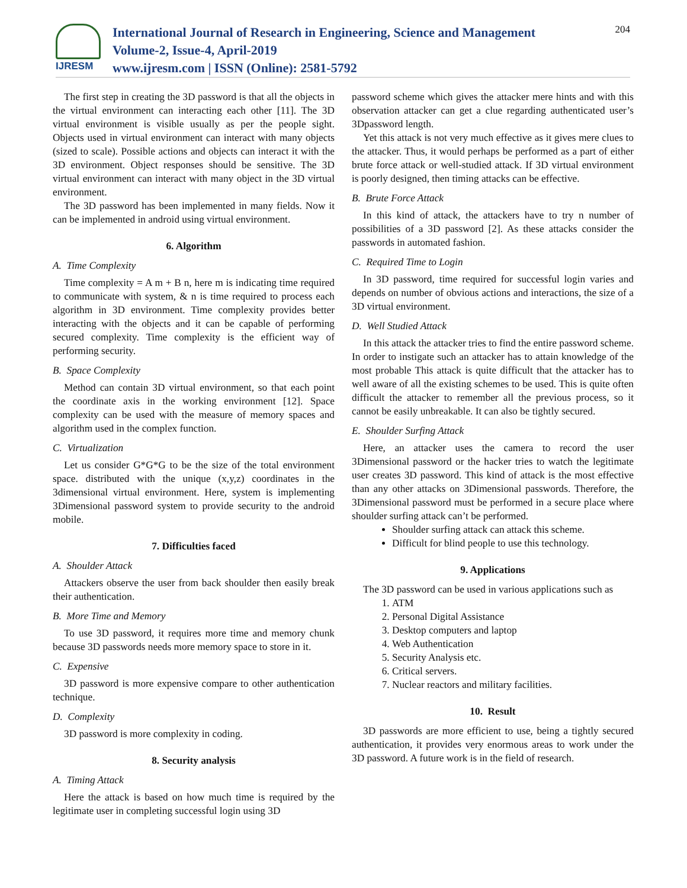IJRESM
International Journal of Research in Engineering, Science and Management
Volume-2, Issue-4, April-2019
www.ijresm.com | ISSN (Online): 2581-5792
204
The first step in creating the 3D password is that all the objects in the virtual environment can interacting each other [11]. The 3D virtual environment is visible usually as per the people sight. Objects used in virtual environment can interact with many objects (sized to scale). Possible actions and objects can interact it with the 3D environment. Object responses should be sensitive. The 3D virtual environment can interact with many object in the 3D virtual environment.
The 3D password has been implemented in many fields. Now it can be implemented in android using virtual environment.
6. Algorithm
A. Time Complexity
Time complexity = A m + B n, here m is indicating time required to communicate with system, & n is time required to process each algorithm in 3D environment. Time complexity provides better interacting with the objects and it can be capable of performing secured complexity. Time complexity is the efficient way of performing security.
B. Space Complexity
Method can contain 3D virtual environment, so that each point the coordinate axis in the working environment [12]. Space complexity can be used with the measure of memory spaces and algorithm used in the complex function.
C. Virtualization
Let us consider G*G*G to be the size of the total environment space. distributed with the unique (x,y,z) coordinates in the 3dimensional virtual environment. Here, system is implementing 3Dimensional password system to provide security to the android mobile.
7. Difficulties faced
A. Shoulder Attack
Attackers observe the user from back shoulder then easily break their authentication.
B. More Time and Memory
To use 3D password, it requires more time and memory chunk because 3D passwords needs more memory space to store in it.
C. Expensive
3D password is more expensive compare to other authentication technique.
D. Complexity
3D password is more complexity in coding.
8. Security analysis
A. Timing Attack
Here the attack is based on how much time is required by the legitimate user in completing successful login using 3D
password scheme which gives the attacker mere hints and with this observation attacker can get a clue regarding authenticated user’s 3Dpassword length.
Yet this attack is not very much effective as it gives mere clues to the attacker. Thus, it would perhaps be performed as a part of either brute force attack or well-studied attack. If 3D virtual environment is poorly designed, then timing attacks can be effective.
B. Brute Force Attack
In this kind of attack, the attackers have to try n number of possibilities of a 3D password [2]. As these attacks consider the passwords in automated fashion.
C. Required Time to Login
In 3D password, time required for successful login varies and depends on number of obvious actions and interactions, the size of a 3D virtual environment.
D. Well Studied Attack
In this attack the attacker tries to find the entire password scheme. In order to instigate such an attacker has to attain knowledge of the most probable This attack is quite difficult that the attacker has to well aware of all the existing schemes to be used. This is quite often difficult the attacker to remember all the previous process, so it cannot be easily unbreakable. It can also be tightly secured.
E. Shoulder Surfing Attack
Here, an attacker uses the camera to record the user 3Dimensional password or the hacker tries to watch the legitimate user creates 3D password. This kind of attack is the most effective than any other attacks on 3Dimensional passwords. Therefore, the 3Dimensional password must be performed in a secure place where shoulder surfing attack can’t be performed.
Shoulder surfing attack can attack this scheme.
Difficult for blind people to use this technology.
9. Applications
The 3D password can be used in various applications such as
1. ATM
2. Personal Digital Assistance
3. Desktop computers and laptop
4. Web Authentication
5. Security Analysis etc.
6. Critical servers.
7. Nuclear reactors and military facilities.
10. Result
3D passwords are more efficient to use, being a tightly secured authentication, it provides very enormous areas to work under the 3D password. A future work is in the field of research.